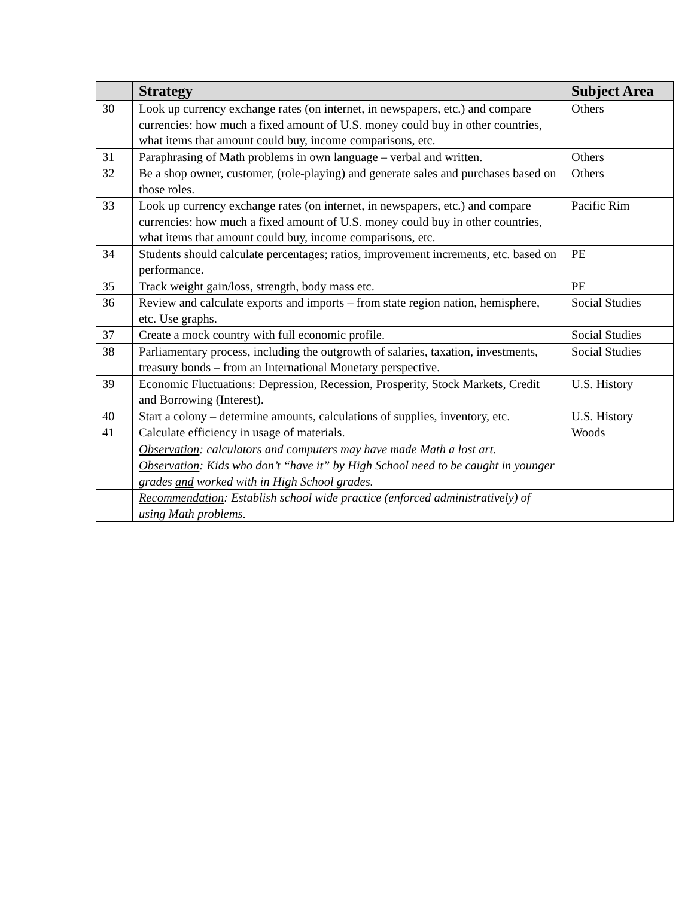| | Strategy | Subject Area |
| --- | --- | --- |
| 30 | Look up currency exchange rates (on internet, in newspapers, etc.) and compare currencies: how much a fixed amount of U.S. money could buy in other countries, what items that amount could buy, income comparisons, etc. | Others |
| 31 | Paraphrasing of Math problems in own language – verbal and written. | Others |
| 32 | Be a shop owner, customer, (role-playing) and generate sales and purchases based on those roles. | Others |
| 33 | Look up currency exchange rates (on internet, in newspapers, etc.) and compare currencies: how much a fixed amount of U.S. money could buy in other countries, what items that amount could buy, income comparisons, etc. | Pacific Rim |
| 34 | Students should calculate percentages; ratios, improvement increments, etc. based on performance. | PE |
| 35 | Track weight gain/loss, strength, body mass etc. | PE |
| 36 | Review and calculate exports and imports – from state region nation, hemisphere, etc. Use graphs. | Social Studies |
| 37 | Create a mock country with full economic profile. | Social Studies |
| 38 | Parliamentary process, including the outgrowth of salaries, taxation, investments, treasury bonds – from an International Monetary perspective. | Social Studies |
| 39 | Economic Fluctuations: Depression, Recession, Prosperity, Stock Markets, Credit and Borrowing (Interest). | U.S. History |
| 40 | Start a colony – determine amounts, calculations of supplies, inventory, etc. | U.S. History |
| 41 | Calculate efficiency in usage of materials. | Woods |
| | Observation : calculators and computers may have made Math a lost art. | |
| | Observation : Kids who don’t “have it” by High School need to be caught in younger grades and worked with in High School grades. | |
| | Recommendation : Establish school wide practice (enforced administratively) of using Math problems . | |